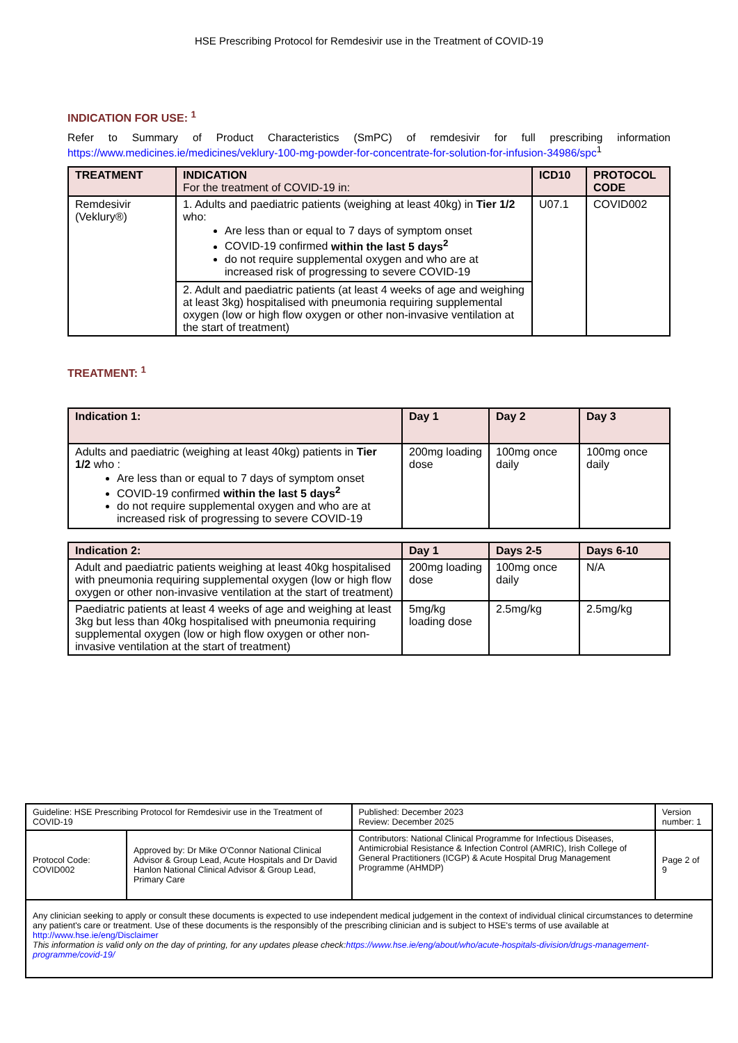HSE Prescribing Protocol for Remdesivir use in the Treatment of COVID-19
INDICATION FOR USE: <sup>1</sup>
Refer to Summary of Product Characteristics (SmPC) of remdesivir for full prescribing information https://www.medicines.ie/medicines/veklury-100-mg-powder-for-concentrate-for-solution-for-infusion-34986/spc<sup>1</sup>
| TREATMENT | INDICATION For the treatment of COVID-19 in: | ICD10 | PROTOCOL CODE |
| --- | --- | --- | --- |
| Remdesivir (Veklury®) | 1. Adults and paediatric patients (weighing at least 40kg) in Tier 1/2 who: Are less than or equal to 7 days of symptom onset COVID-19 confirmed within the last 5 days<sup>2</sup> do not require supplemental oxygen and who are at increased risk of progressing to severe COVID-19 | U07.1 | COVID002 |
| | 2. Adult and paediatric patients (at least 4 weeks of age and weighing at least 3kg) hospitalised with pneumonia requiring supplemental oxygen (low or high flow oxygen or other non-invasive ventilation at the start of treatment) | | |
TREATMENT: <sup>1</sup>
| Indication 1: | Day 1 | Day 2 | Day 3 |
| --- | --- | --- | --- |
| Adults and paediatric (weighing at least 40kg) patients in Tier 1/2 who : Are less than or equal to 7 days of symptom onset COVID-19 confirmed within the last 5 days<sup>2</sup> do not require supplemental oxygen and who are at increased risk of progressing to severe COVID-19 | 200mg loading dose | 100mg once daily | 100mg once daily |
| Indication 2: | Day 1 | Days 2-5 | Days 6-10 |
| --- | --- | --- | --- |
| Adult and paediatric patients weighing at least 40kg hospitalised with pneumonia requiring supplemental oxygen (low or high flow oxygen or other non-invasive ventilation at the start of treatment) | 200mg loading dose | 100mg once daily | N/A |
| Paediatric patients at least 4 weeks of age and weighing at least 3kg but less than 40kg hospitalised with pneumonia requiring supplemental oxygen (low or high flow oxygen or other non-invasive ventilation at the start of treatment) | 5mg/kg loading dose | 2.5mg/kg | 2.5mg/kg |
| Guideline: HSE Prescribing Protocol for Remdesivir use in the Treatment of COVID-19 | | Published: December 2023 Review: December 2025 | Version number: 1 |
| Protocol Code: COVID002 | Approved by: Dr Mike O'Connor National Clinical Advisor & Group Lead, Acute Hospitals and Dr David Hanlon National Clinical Advisor & Group Lead, Primary Care | Contributors: National Clinical Programme for Infectious Diseases, Antimicrobial Resistance & Infection Control (AMRIC), Irish College of General Practitioners (ICGP) & Acute Hospital Drug Management Programme (AHMDP) | Page 2 of 9 |
| Any clinician seeking to apply or consult these documents is expected to use independent medical judgement in the context of individual clinical circumstances to determine any patient's care or treatment. Use of these documents is the responsibly of the prescribing clinician and is subject to HSE's terms of use available at http://www.hse.ie/eng/Disclaimer This information is valid only on the day of printing, for any updates please check: https://www.hse.ie/eng/about/who/acute-hospitals-division/drugs-management-programme/covid-19/ | | | |